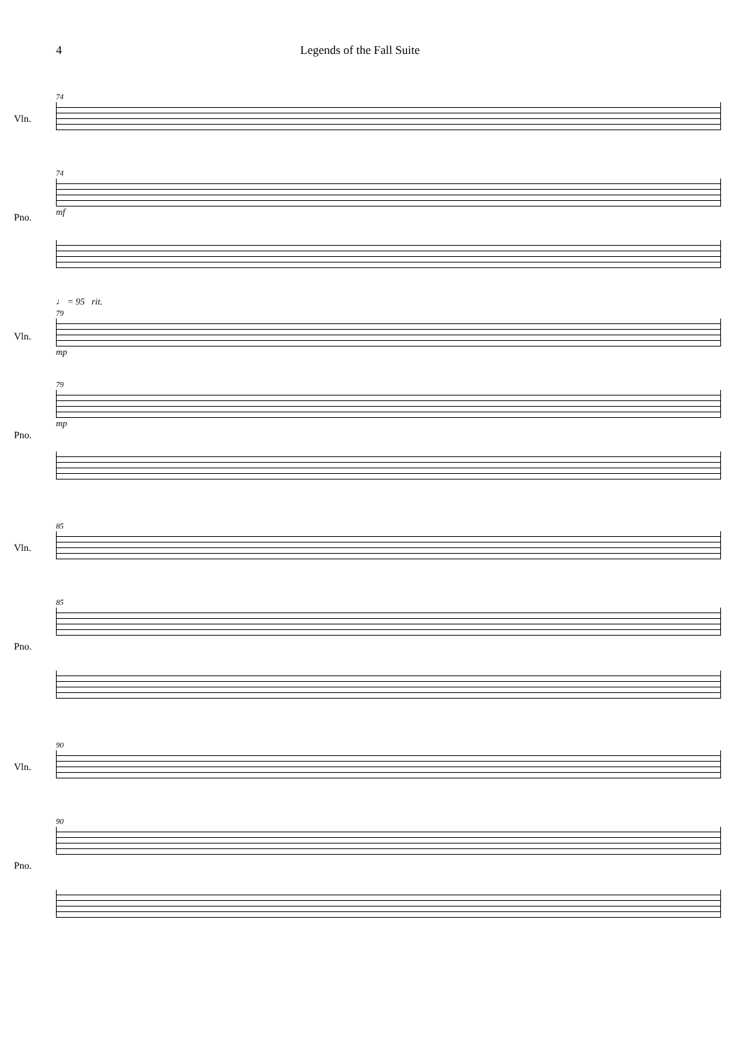4 Legends of the Fall Suite
Vln.
Pno.
74
74
mf
Vln.
Pno.
♩ = 95 rit.
79
mp
79
mp
Vln.
Pno.
85
85
Vln.
Pno.
90
90